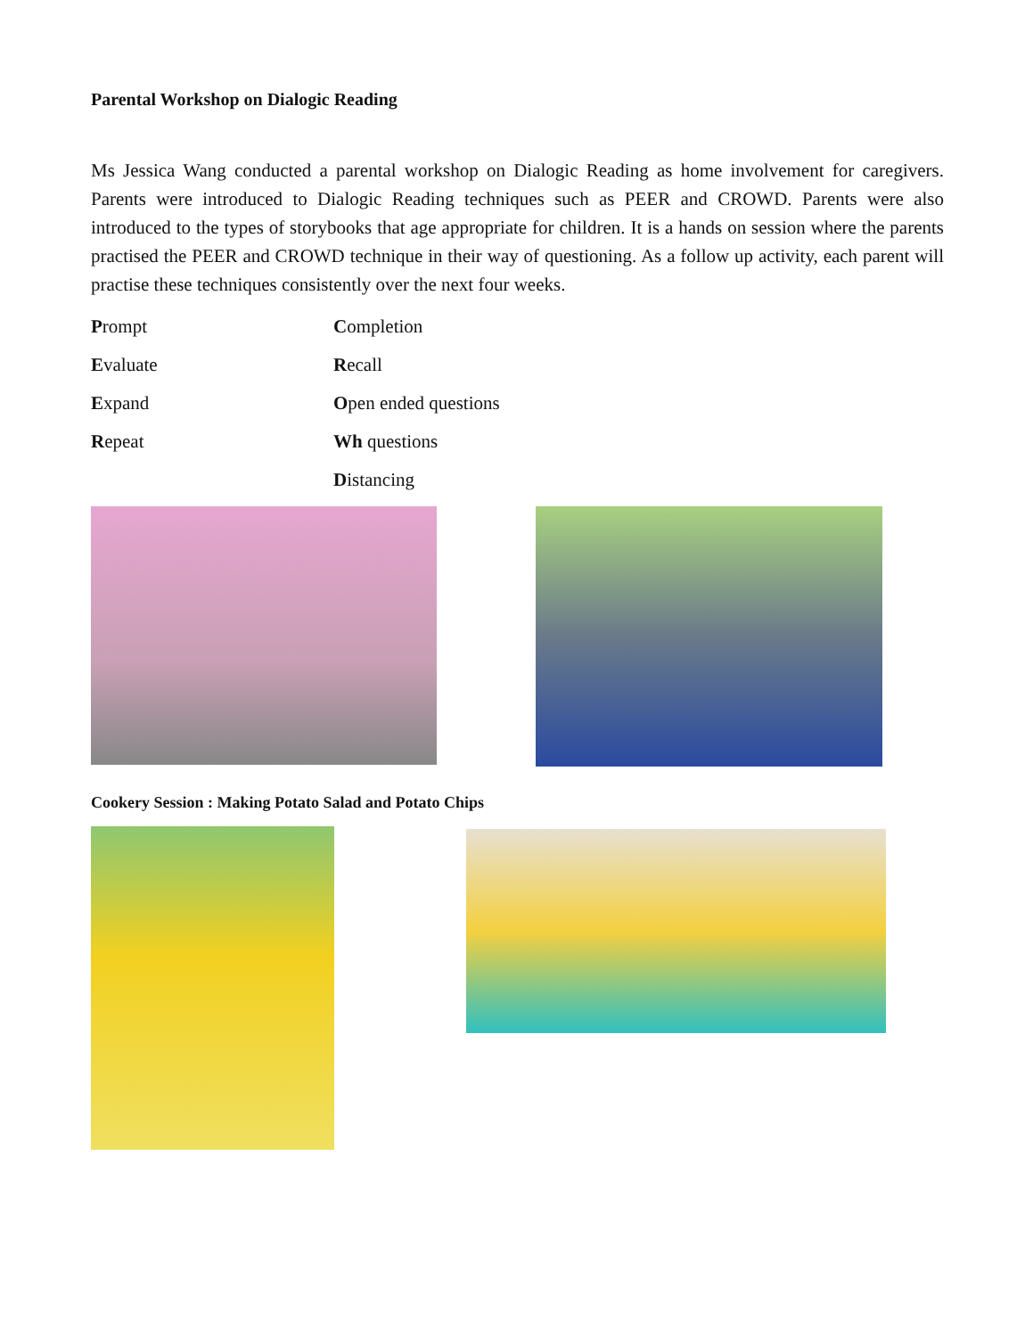Parental Workshop on Dialogic Reading
Ms Jessica Wang conducted a parental workshop on Dialogic Reading as home involvement for caregivers. Parents were introduced to Dialogic Reading techniques such as PEER and CROWD. Parents were also introduced to the types of storybooks that age appropriate for children. It is a hands on session where the parents practised the PEER and CROWD technique in their way of questioning. As a follow up activity, each parent will practise these techniques consistently over the next four weeks.
Prompt Completion
Evaluate Recall
Expand Open ended questions
Repeat Wh questions
Distancing
Cookery Session : Making Potato Salad and Potato Chips